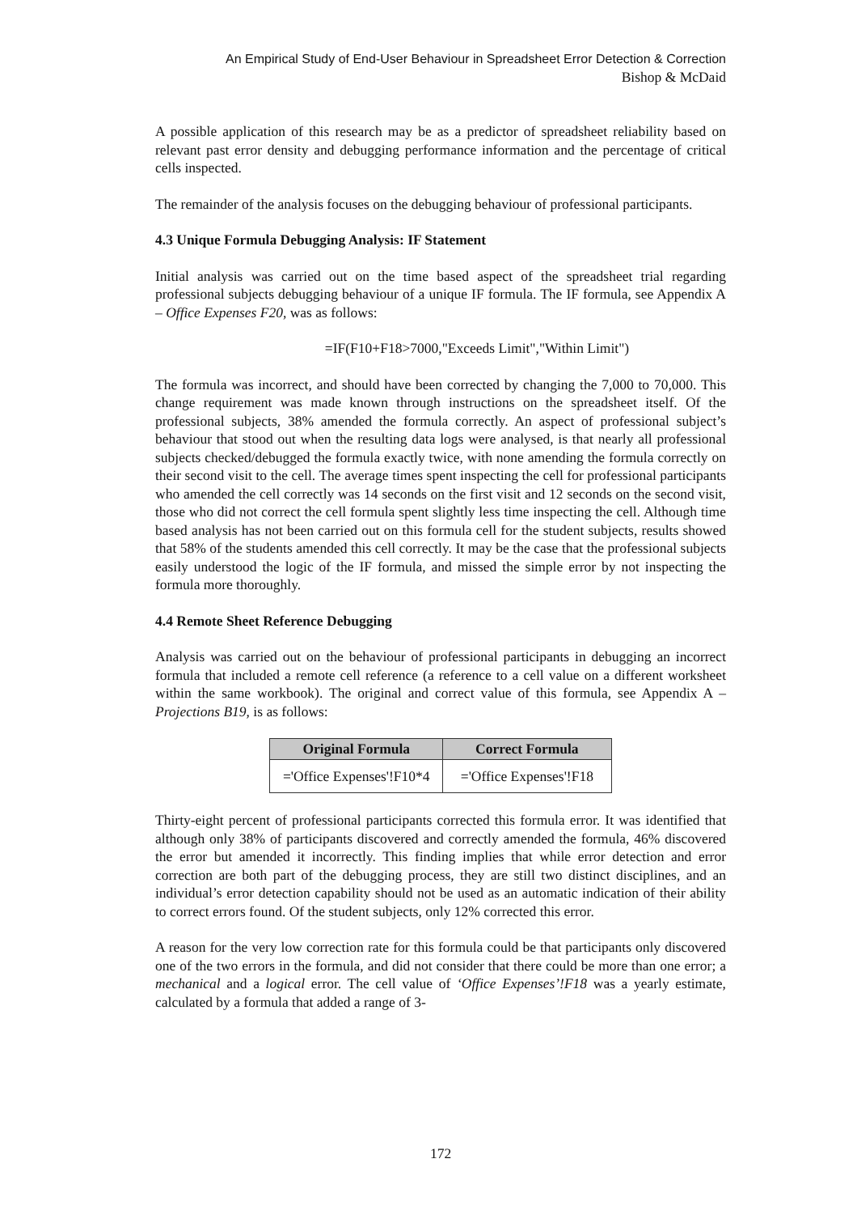An Empirical Study of End-User Behaviour in Spreadsheet Error Detection & Correction
Bishop & McDaid
A possible application of this research may be as a predictor of spreadsheet reliability based on relevant past error density and debugging performance information and the percentage of critical cells inspected.
The remainder of the analysis focuses on the debugging behaviour of professional participants.
4.3 Unique Formula Debugging Analysis: IF Statement
Initial analysis was carried out on the time based aspect of the spreadsheet trial regarding professional subjects debugging behaviour of a unique IF formula. The IF formula, see Appendix A – Office Expenses F20, was as follows:
=IF(F10+F18>7000,"Exceeds Limit","Within Limit")
The formula was incorrect, and should have been corrected by changing the 7,000 to 70,000. This change requirement was made known through instructions on the spreadsheet itself. Of the professional subjects, 38% amended the formula correctly. An aspect of professional subject’s behaviour that stood out when the resulting data logs were analysed, is that nearly all professional subjects checked/debugged the formula exactly twice, with none amending the formula correctly on their second visit to the cell. The average times spent inspecting the cell for professional participants who amended the cell correctly was 14 seconds on the first visit and 12 seconds on the second visit, those who did not correct the cell formula spent slightly less time inspecting the cell. Although time based analysis has not been carried out on this formula cell for the student subjects, results showed that 58% of the students amended this cell correctly. It may be the case that the professional subjects easily understood the logic of the IF formula, and missed the simple error by not inspecting the formula more thoroughly.
4.4 Remote Sheet Reference Debugging
Analysis was carried out on the behaviour of professional participants in debugging an incorrect formula that included a remote cell reference (a reference to a cell value on a different worksheet within the same workbook). The original and correct value of this formula, see Appendix A – Projections B19, is as follows:
| Original Formula | Correct Formula |
| --- | --- |
| ='Office Expenses'!F10*4 | ='Office Expenses'!F18 |
Thirty-eight percent of professional participants corrected this formula error. It was identified that although only 38% of participants discovered and correctly amended the formula, 46% discovered the error but amended it incorrectly. This finding implies that while error detection and error correction are both part of the debugging process, they are still two distinct disciplines, and an individual’s error detection capability should not be used as an automatic indication of their ability to correct errors found. Of the student subjects, only 12% corrected this error.
A reason for the very low correction rate for this formula could be that participants only discovered one of the two errors in the formula, and did not consider that there could be more than one error; a mechanical and a logical error. The cell value of ‘Office Expenses’!F18 was a yearly estimate, calculated by a formula that added a range of 3-
172